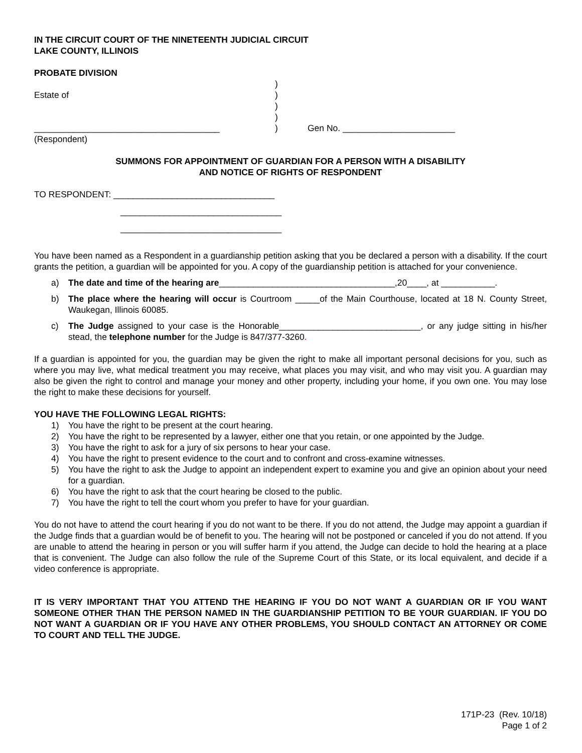IN THE CIRCUIT COURT OF THE NINETEENTH JUDICIAL CIRCUIT
LAKE COUNTY, ILLINOIS
PROBATE DIVISION
)
Estate of
)
)
)
______________________________________
)
Gen No. _______________________
(Respondent)
SUMMONS FOR APPOINTMENT OF GUARDIAN FOR A PERSON WITH A DISABILITY
AND NOTICE OF RIGHTS OF RESPONDENT
TO RESPONDENT: _________________________________
_________________________________
_________________________________
You have been named as a Respondent in a guardianship petition asking that you be declared a person with a disability. If the court grants the petition, a guardian will be appointed for you. A copy of the guardianship petition is attached for your convenience.
a) The date and time of the hearing are____________________________________,20____, at ___________.
b) The place where the hearing will occur is Courtroom _____of the Main Courthouse, located at 18 N. County Street, Waukegan, Illinois 60085.
c) The Judge assigned to your case is the Honorable_____________________________, or any judge sitting in his/her stead, the telephone number for the Judge is 847/377-3260.
If a guardian is appointed for you, the guardian may be given the right to make all important personal decisions for you, such as where you may live, what medical treatment you may receive, what places you may visit, and who may visit you. A guardian may also be given the right to control and manage your money and other property, including your home, if you own one. You may lose the right to make these decisions for yourself.
YOU HAVE THE FOLLOWING LEGAL RIGHTS:
1) You have the right to be present at the court hearing.
2) You have the right to be represented by a lawyer, either one that you retain, or one appointed by the Judge.
3) You have the right to ask for a jury of six persons to hear your case.
4) You have the right to present evidence to the court and to confront and cross-examine witnesses.
5) You have the right to ask the Judge to appoint an independent expert to examine you and give an opinion about your need for a guardian.
6) You have the right to ask that the court hearing be closed to the public.
7) You have the right to tell the court whom you prefer to have for your guardian.
You do not have to attend the court hearing if you do not want to be there. If you do not attend, the Judge may appoint a guardian if the Judge finds that a guardian would be of benefit to you. The hearing will not be postponed or canceled if you do not attend. If you are unable to attend the hearing in person or you will suffer harm if you attend, the Judge can decide to hold the hearing at a place that is convenient. The Judge can also follow the rule of the Supreme Court of this State, or its local equivalent, and decide if a video conference is appropriate.
IT IS VERY IMPORTANT THAT YOU ATTEND THE HEARING IF YOU DO NOT WANT A GUARDIAN OR IF YOU WANT SOMEONE OTHER THAN THE PERSON NAMED IN THE GUARDIANSHIP PETITION TO BE YOUR GUARDIAN. IF YOU DO NOT WANT A GUARDIAN OR IF YOU HAVE ANY OTHER PROBLEMS, YOU SHOULD CONTACT AN ATTORNEY OR COME TO COURT AND TELL THE JUDGE.
171P-23 (Rev. 10/18)
Page 1 of 2